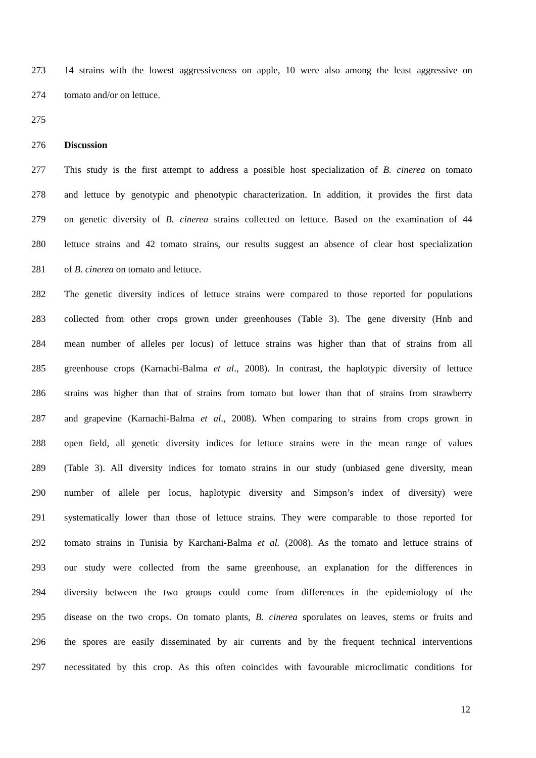273 14 strains with the lowest aggressiveness on apple, 10 were also among the least aggressive on
274 tomato and/or on lettuce.
275
276 Discussion
277 This study is the first attempt to address a possible host specialization of B. cinerea on tomato
278 and lettuce by genotypic and phenotypic characterization. In addition, it provides the first data
279 on genetic diversity of B. cinerea strains collected on lettuce. Based on the examination of 44
280 lettuce strains and 42 tomato strains, our results suggest an absence of clear host specialization
281 of B. cinerea on tomato and lettuce.
282 The genetic diversity indices of lettuce strains were compared to those reported for populations
283 collected from other crops grown under greenhouses (Table 3). The gene diversity (Hnb and
284 mean number of alleles per locus) of lettuce strains was higher than that of strains from all
285 greenhouse crops (Karnachi-Balma et al., 2008). In contrast, the haplotypic diversity of lettuce
286 strains was higher than that of strains from tomato but lower than that of strains from strawberry
287 and grapevine (Karnachi-Balma et al., 2008). When comparing to strains from crops grown in
288 open field, all genetic diversity indices for lettuce strains were in the mean range of values
289 (Table 3). All diversity indices for tomato strains in our study (unbiased gene diversity, mean
290 number of allele per locus, haplotypic diversity and Simpson’s index of diversity) were
291 systematically lower than those of lettuce strains. They were comparable to those reported for
292 tomato strains in Tunisia by Karchani-Balma et al. (2008). As the tomato and lettuce strains of
293 our study were collected from the same greenhouse, an explanation for the differences in
294 diversity between the two groups could come from differences in the epidemiology of the
295 disease on the two crops. On tomato plants, B. cinerea sporulates on leaves, stems or fruits and
296 the spores are easily disseminated by air currents and by the frequent technical interventions
297 necessitated by this crop. As this often coincides with favourable microclimatic conditions for
12